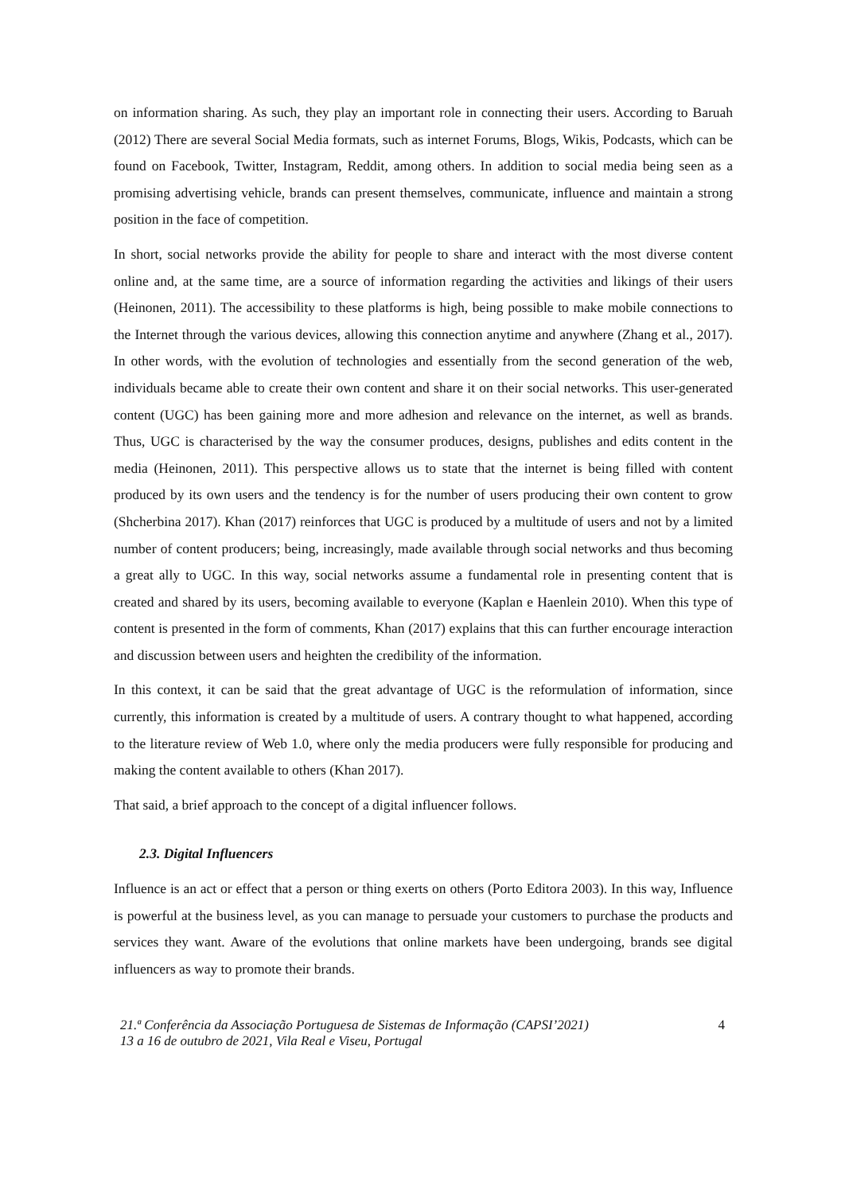on information sharing. As such, they play an important role in connecting their users. According to Baruah (2012) There are several Social Media formats, such as internet Forums, Blogs, Wikis, Podcasts, which can be found on Facebook, Twitter, Instagram, Reddit, among others. In addition to social media being seen as a promising advertising vehicle, brands can present themselves, communicate, influence and maintain a strong position in the face of competition.
In short, social networks provide the ability for people to share and interact with the most diverse content online and, at the same time, are a source of information regarding the activities and likings of their users (Heinonen, 2011). The accessibility to these platforms is high, being possible to make mobile connections to the Internet through the various devices, allowing this connection anytime and anywhere (Zhang et al., 2017). In other words, with the evolution of technologies and essentially from the second generation of the web, individuals became able to create their own content and share it on their social networks. This user-generated content (UGC) has been gaining more and more adhesion and relevance on the internet, as well as brands. Thus, UGC is characterised by the way the consumer produces, designs, publishes and edits content in the media (Heinonen, 2011). This perspective allows us to state that the internet is being filled with content produced by its own users and the tendency is for the number of users producing their own content to grow (Shcherbina 2017). Khan (2017) reinforces that UGC is produced by a multitude of users and not by a limited number of content producers; being, increasingly, made available through social networks and thus becoming a great ally to UGC. In this way, social networks assume a fundamental role in presenting content that is created and shared by its users, becoming available to everyone (Kaplan e Haenlein 2010). When this type of content is presented in the form of comments, Khan (2017) explains that this can further encourage interaction and discussion between users and heighten the credibility of the information.
In this context, it can be said that the great advantage of UGC is the reformulation of information, since currently, this information is created by a multitude of users. A contrary thought to what happened, according to the literature review of Web 1.0, where only the media producers were fully responsible for producing and making the content available to others (Khan 2017).
That said, a brief approach to the concept of a digital influencer follows.
2.3. Digital Influencers
Influence is an act or effect that a person or thing exerts on others (Porto Editora 2003). In this way, Influence is powerful at the business level, as you can manage to persuade your customers to purchase the products and services they want. Aware of the evolutions that online markets have been undergoing, brands see digital influencers as way to promote their brands.
21.ª Conferência da Associação Portuguesa de Sistemas de Informação (CAPSI’2021)
13 a 16 de outubro de 2021, Vila Real e Viseu, Portugal
4